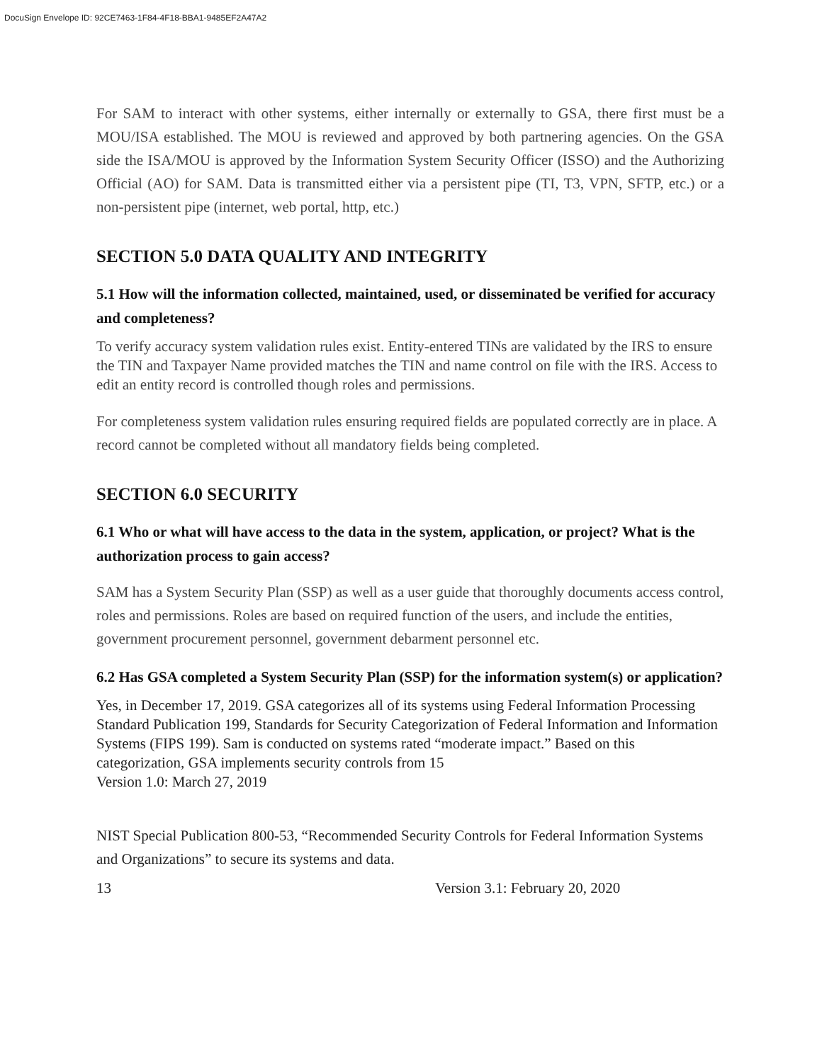DocuSign Envelope ID: 92CE7463-1F84-4F18-BBA1-9485EF2A47A2
For SAM to interact with other systems, either internally or externally to GSA, there first must be a MOU/ISA established. The MOU is reviewed and approved by both partnering agencies. On the GSA side the ISA/MOU is approved by the Information System Security Officer (ISSO) and the Authorizing Official (AO) for SAM. Data is transmitted either via a persistent pipe (TI, T3, VPN, SFTP, etc.) or a non-persistent pipe (internet, web portal, http, etc.)
SECTION 5.0 DATA QUALITY AND INTEGRITY
5.1 How will the information collected, maintained, used, or disseminated be verified for accuracy and completeness?
To verify accuracy system validation rules exist. Entity-entered TINs are validated by the IRS to ensure the TIN and Taxpayer Name provided matches the TIN and name control on file with the IRS. Access to edit an entity record is controlled though roles and permissions.
For completeness system validation rules ensuring required fields are populated correctly are in place. A record cannot be completed without all mandatory fields being completed.
SECTION 6.0 SECURITY
6.1 Who or what will have access to the data in the system, application, or project? What is the authorization process to gain access?
SAM has a System Security Plan (SSP) as well as a user guide that thoroughly documents access control, roles and permissions. Roles are based on required function of the users, and include the entities, government procurement personnel, government debarment personnel etc.
6.2 Has GSA completed a System Security Plan (SSP) for the information system(s) or application?
Yes, in December 17, 2019. GSA categorizes all of its systems using Federal Information Processing Standard Publication 199, Standards for Security Categorization of Federal Information and Information Systems (FIPS 199). Sam is conducted on systems rated “moderate impact.” Based on this categorization, GSA implements security controls from 15
Version 1.0: March 27, 2019
NIST Special Publication 800-53, “Recommended Security Controls for Federal Information Systems and Organizations” to secure its systems and data.
13 Version 3.1: February 20, 2020